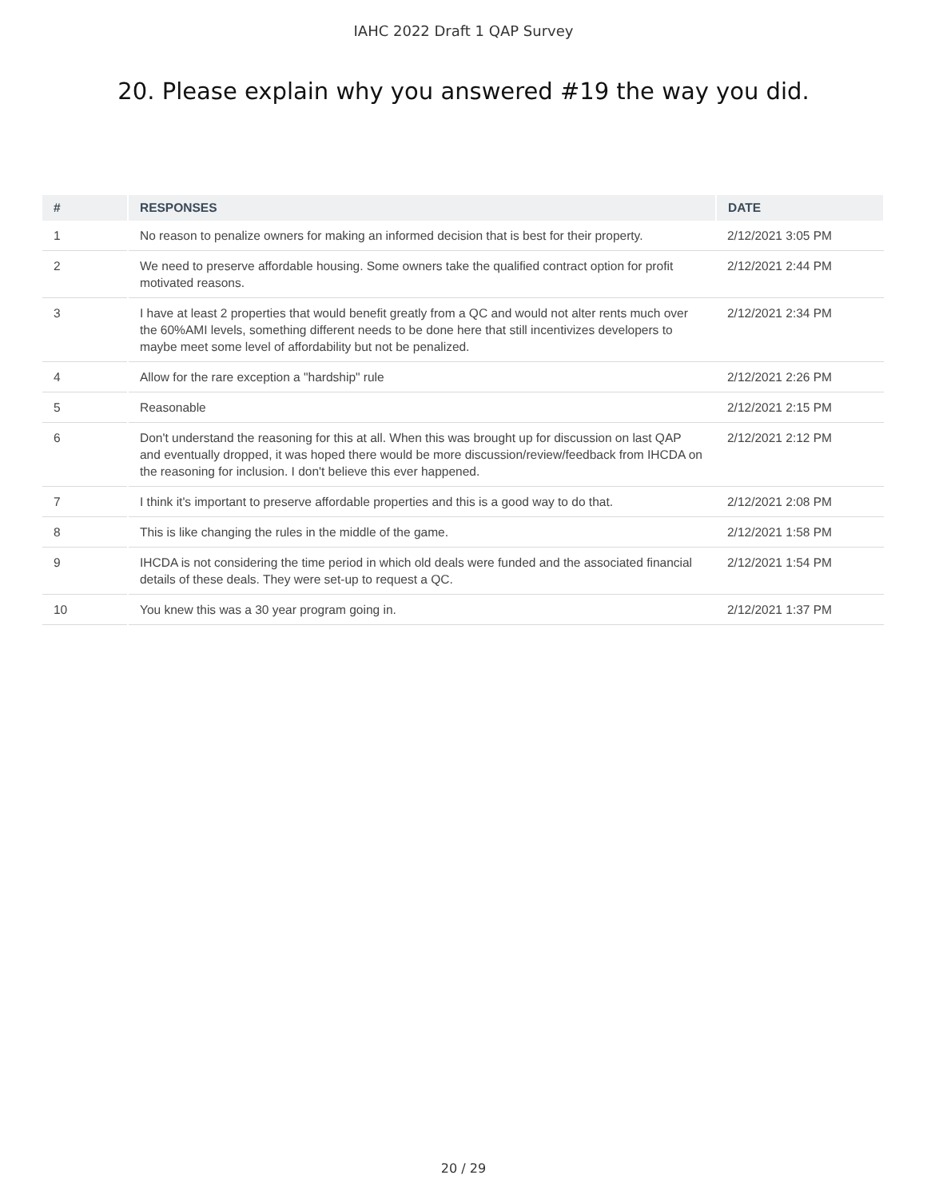IAHC 2022 Draft 1 QAP Survey
20. Please explain why you answered #19 the way you did.
| # | RESPONSES | DATE |
| --- | --- | --- |
| 1 | No reason to penalize owners for making an informed decision that is best for their property. | 2/12/2021 3:05 PM |
| 2 | We need to preserve affordable housing. Some owners take the qualified contract option for profit motivated reasons. | 2/12/2021 2:44 PM |
| 3 | I have at least 2 properties that would benefit greatly from a QC and would not alter rents much over the 60%AMI levels, something different needs to be done here that still incentivizes developers to maybe meet some level of affordability but not be penalized. | 2/12/2021 2:34 PM |
| 4 | Allow for the rare exception a "hardship" rule | 2/12/2021 2:26 PM |
| 5 | Reasonable | 2/12/2021 2:15 PM |
| 6 | Don't understand the reasoning for this at all. When this was brought up for discussion on last QAP and eventually dropped, it was hoped there would be more discussion/review/feedback from IHCDA on the reasoning for inclusion. I don't believe this ever happened. | 2/12/2021 2:12 PM |
| 7 | I think it's important to preserve affordable properties and this is a good way to do that. | 2/12/2021 2:08 PM |
| 8 | This is like changing the rules in the middle of the game. | 2/12/2021 1:58 PM |
| 9 | IHCDA is not considering the time period in which old deals were funded and the associated financial details of these deals. They were set-up to request a QC. | 2/12/2021 1:54 PM |
| 10 | You knew this was a 30 year program going in. | 2/12/2021 1:37 PM |
20 / 29